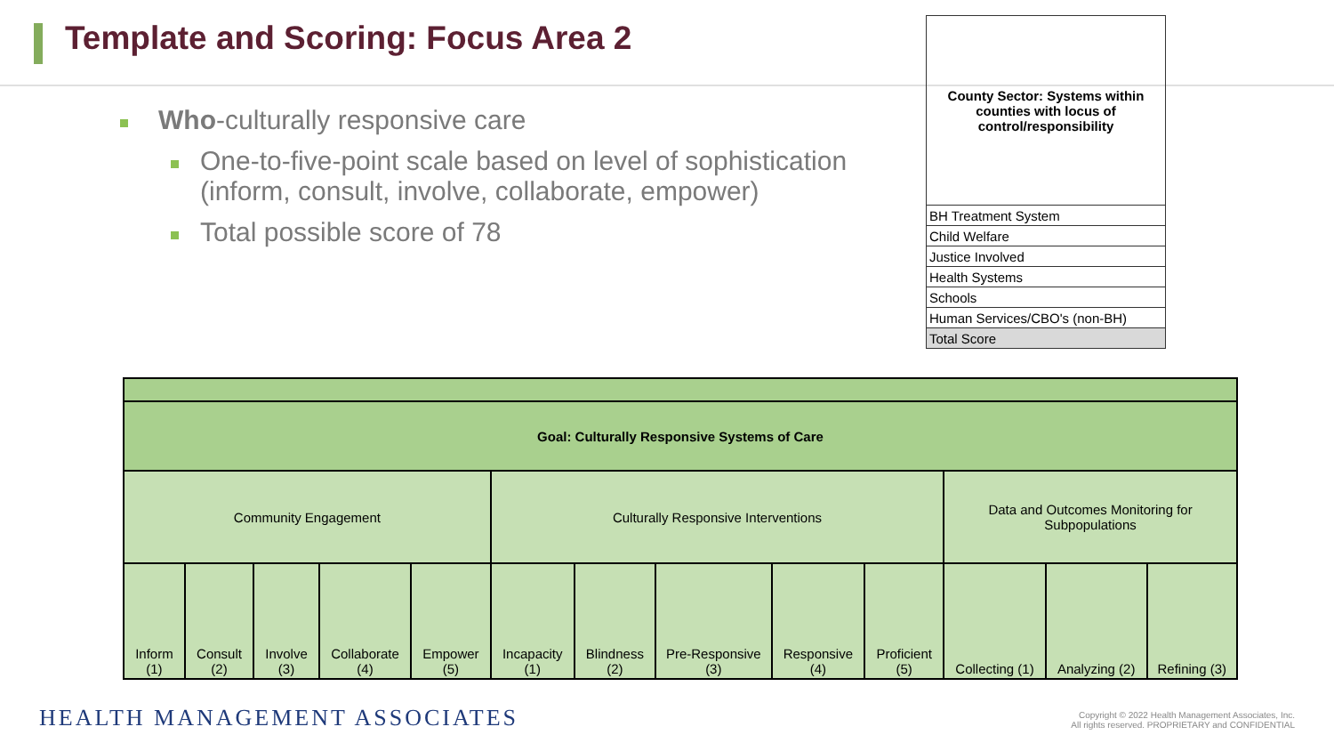Template and Scoring: Focus Area 2
Who-culturally responsive care
One-to-five-point scale based on level of sophistication (inform, consult, involve, collaborate, empower)
Total possible score of 78
| County Sector: Systems within counties with locus of control/responsibility |
| BH Treatment System |
| Child Welfare |
| Justice Involved |
| Health Systems |
| Schools |
| Human Services/CBO's (non-BH) |
| Total Score |
| Goal: Culturally Responsive Systems of Care | | | | | | | | | | | | |
| Community Engagement | | | | | Culturally Responsive Interventions | | | | | Data and Outcomes Monitoring for Subpopulations | | |
| Inform (1) | Consult (2) | Involve (3) | Collaborate (4) | Empower (5) | Incapacity (1) | Blindness (2) | Pre-Responsive (3) | Responsive (4) | Proficient (5) | Collecting (1) | Analyzing (2) | Refining (3) |
HEALTH MANAGEMENT ASSOCIATES
Copyright © 2022 Health Management Associates, Inc.
All rights reserved. PROPRIETARY and CONFIDENTIAL